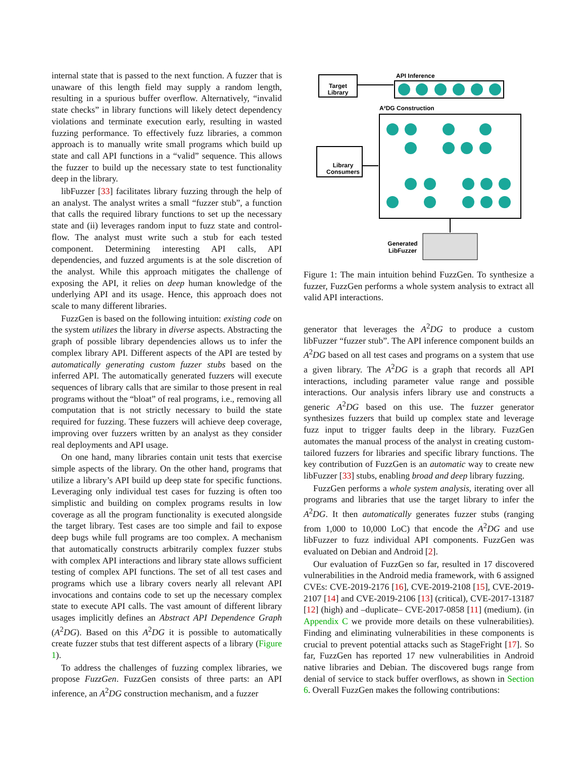internal state that is passed to the next function. A fuzzer that is unaware of this length field may supply a random length, resulting in a spurious buffer overflow. Alternatively, “invalid state checks” in library functions will likely detect dependency violations and terminate execution early, resulting in wasted fuzzing performance. To effectively fuzz libraries, a common approach is to manually write small programs which build up state and call API functions in a “valid” sequence. This allows the fuzzer to build up the necessary state to test functionality deep in the library.
libFuzzer [33] facilitates library fuzzing through the help of an analyst. The analyst writes a small “fuzzer stub”, a function that calls the required library functions to set up the necessary state and (ii) leverages random input to fuzz state and control-flow. The analyst must write such a stub for each tested component. Determining interesting API calls, API dependencies, and fuzzed arguments is at the sole discretion of the analyst. While this approach mitigates the challenge of exposing the API, it relies on deep human knowledge of the underlying API and its usage. Hence, this approach does not scale to many different libraries.
FuzzGen is based on the following intuition: existing code on the system utilizes the library in diverse aspects. Abstracting the graph of possible library dependencies allows us to infer the complex library API. Different aspects of the API are tested by automatically generating custom fuzzer stubs based on the inferred API. The automatically generated fuzzers will execute sequences of library calls that are similar to those present in real programs without the “bloat” of real programs, i.e., removing all computation that is not strictly necessary to build the state required for fuzzing. These fuzzers will achieve deep coverage, improving over fuzzers written by an analyst as they consider real deployments and API usage.
On one hand, many libraries contain unit tests that exercise simple aspects of the library. On the other hand, programs that utilize a library’s API build up deep state for specific functions. Leveraging only individual test cases for fuzzing is often too simplistic and building on complex programs results in low coverage as all the program functionality is executed alongside the target library. Test cases are too simple and fail to expose deep bugs while full programs are too complex. A mechanism that automatically constructs arbitrarily complex fuzzer stubs with complex API interactions and library state allows sufficient testing of complex API functions. The set of all test cases and programs which use a library covers nearly all relevant API invocations and contains code to set up the necessary complex state to execute API calls. The vast amount of different library usages implicitly defines an Abstract API Dependence Graph (A<sup>2</sup>DG). Based on this A<sup>2</sup>DG it is possible to automatically create fuzzer stubs that test different aspects of a library (Figure 1).
To address the challenges of fuzzing complex libraries, we propose FuzzGen. FuzzGen consists of three parts: an API inference, an A<sup>2</sup>DG construction mechanism, and a fuzzer
Target
Library
API Inference
A²DG Construction
Library
Consumers
Generated
LibFuzzer
Figure 1: The main intuition behind FuzzGen. To synthesize a fuzzer, FuzzGen performs a whole system analysis to extract all valid API interactions.
generator that leverages the A<sup>2</sup>DG to produce a custom libFuzzer “fuzzer stub”. The API inference component builds an A<sup>2</sup>DG based on all test cases and programs on a system that use a given library. The A<sup>2</sup>DG is a graph that records all API interactions, including parameter value range and possible interactions. Our analysis infers library use and constructs a generic A<sup>2</sup>DG based on this use. The fuzzer generator synthesizes fuzzers that build up complex state and leverage fuzz input to trigger faults deep in the library. FuzzGen automates the manual process of the analyst in creating custom-tailored fuzzers for libraries and specific library functions. The key contribution of FuzzGen is an automatic way to create new libFuzzer [33] stubs, enabling broad and deep library fuzzing.
FuzzGen performs a whole system analysis, iterating over all programs and libraries that use the target library to infer the A<sup>2</sup>DG. It then automatically generates fuzzer stubs (ranging from 1,000 to 10,000 LoC) that encode the A<sup>2</sup>DG and use libFuzzer to fuzz individual API components. FuzzGen was evaluated on Debian and Android [2].
Our evaluation of FuzzGen so far, resulted in 17 discovered vulnerabilities in the Android media framework, with 6 assigned CVEs: CVE-2019-2176 [16], CVE-2019-2108 [15], CVE-2019-2107 [14] and CVE-2019-2106 [13] (critical), CVE-2017-13187 [12] (high) and –duplicate– CVE-2017-0858 [11] (medium). (in Appendix C we provide more details on these vulnerabilities). Finding and eliminating vulnerabilities in these components is crucial to prevent potential attacks such as StageFright [17]. So far, FuzzGen has reported 17 new vulnerabilities in Android native libraries and Debian. The discovered bugs range from denial of service to stack buffer overflows, as shown in Section 6. Overall FuzzGen makes the following contributions: